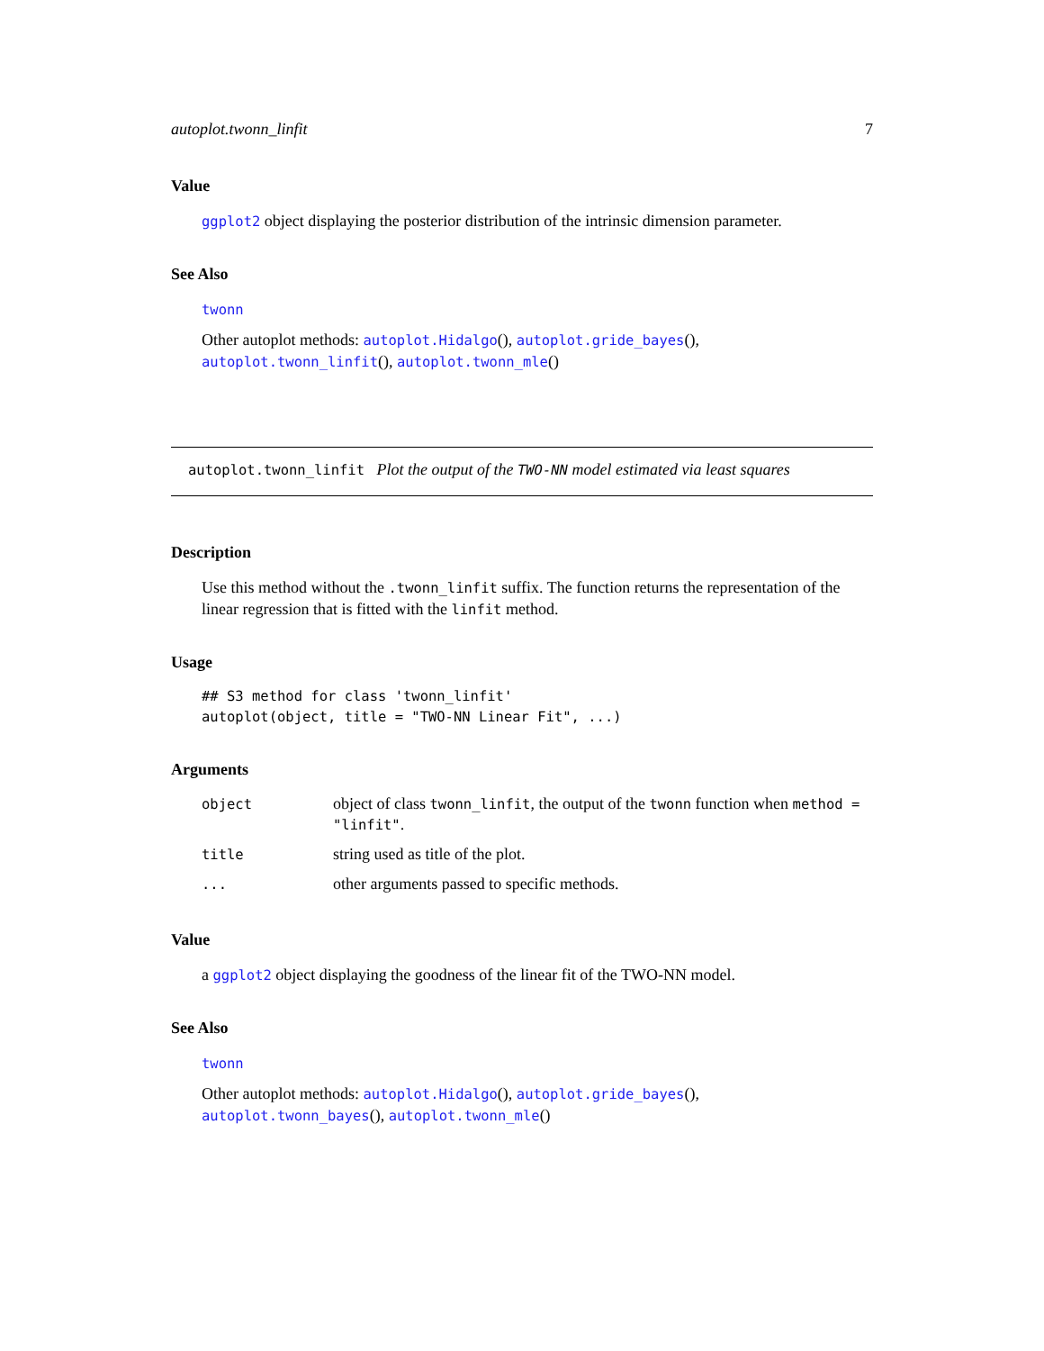autoplot.twonn_linfit 7
Value
ggplot2 object displaying the posterior distribution of the intrinsic dimension parameter.
See Also
twonn
Other autoplot methods: autoplot.Hidalgo(), autoplot.gride_bayes(), autoplot.twonn_linfit(), autoplot.twonn_mle()
autoplot.twonn_linfit Plot the output of the TWO-NN model estimated via least squares
Description
Use this method without the .twonn_linfit suffix. The function returns the representation of the linear regression that is fitted with the linfit method.
Usage
## S3 method for class 'twonn_linfit'
autoplot(object, title = "TWO-NN Linear Fit", ...)
Arguments
| object | object of class twonn_linfit , the output of the twonn function when method = "linfit" . |
| title | string used as title of the plot. |
| ... | other arguments passed to specific methods. |
Value
a ggplot2 object displaying the goodness of the linear fit of the TWO-NN model.
See Also
twonn
Other autoplot methods: autoplot.Hidalgo(), autoplot.gride_bayes(), autoplot.twonn_bayes(), autoplot.twonn_mle()